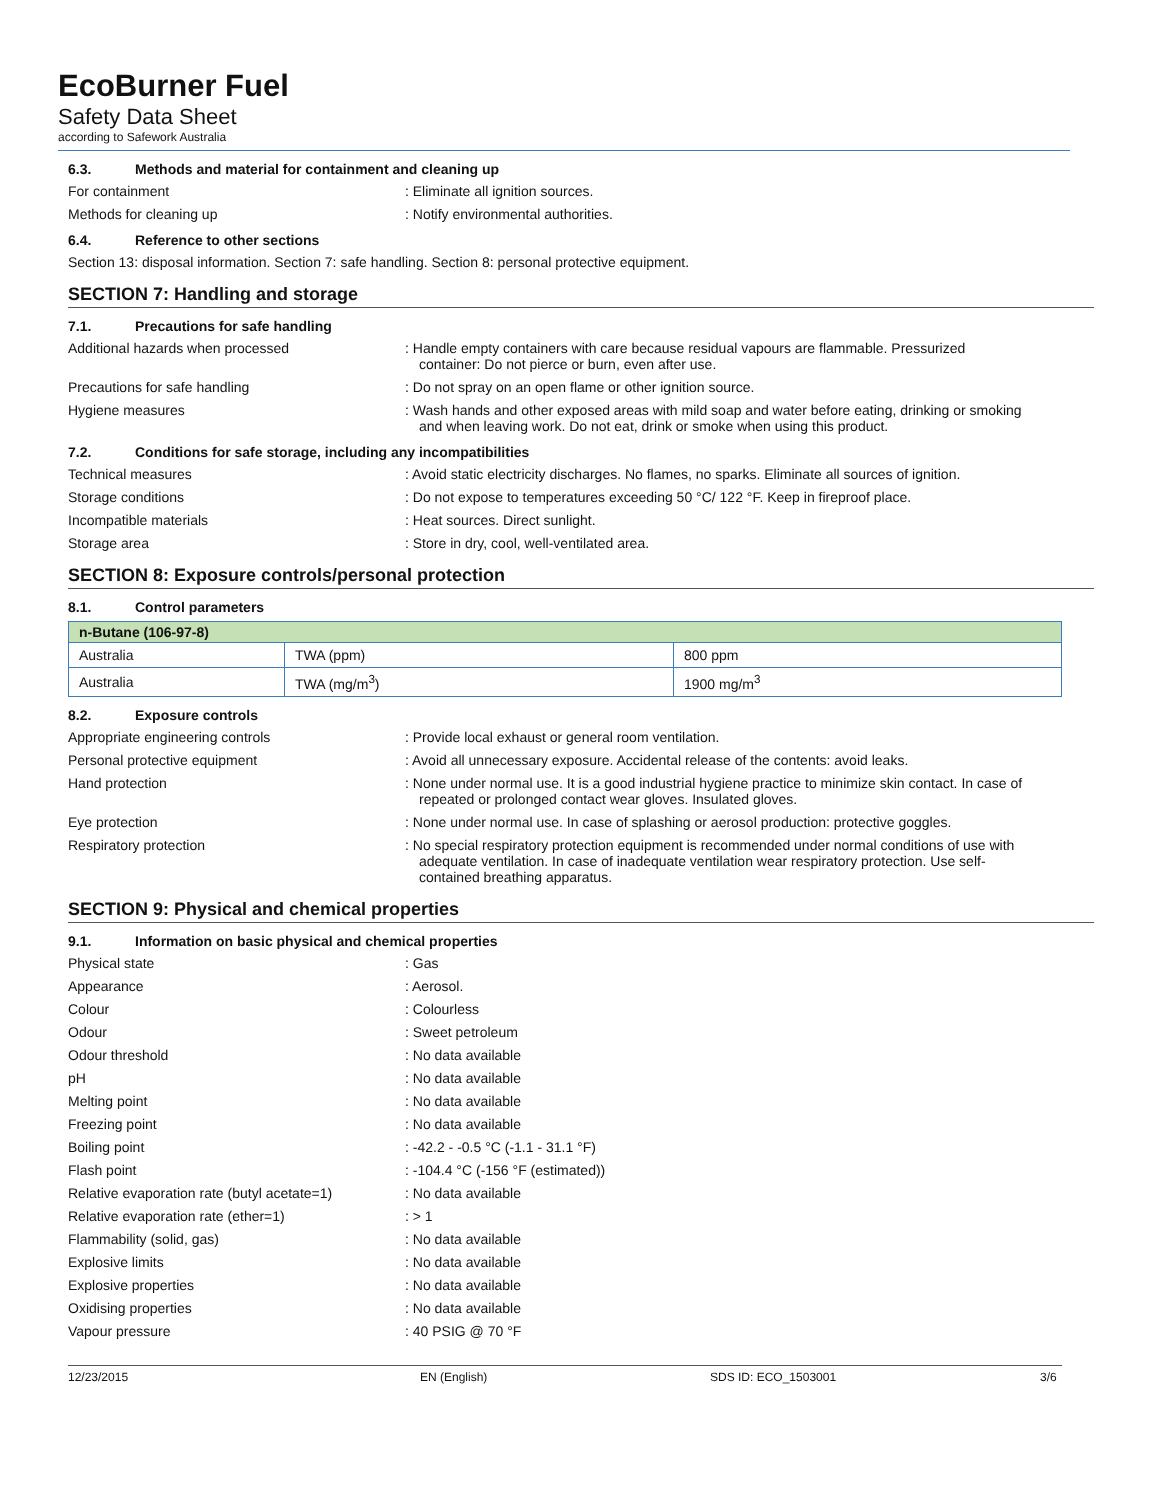EcoBurner Fuel
Safety Data Sheet
according to Safework Australia
6.3. Methods and material for containment and cleaning up
For containment : Eliminate all ignition sources.
Methods for cleaning up : Notify environmental authorities.
6.4. Reference to other sections
Section 13: disposal information. Section 7: safe handling. Section 8: personal protective equipment.
SECTION 7: Handling and storage
7.1. Precautions for safe handling
Additional hazards when processed : Handle empty containers with care because residual vapours are flammable. Pressurized container: Do not pierce or burn, even after use.
Precautions for safe handling : Do not spray on an open flame or other ignition source.
Hygiene measures : Wash hands and other exposed areas with mild soap and water before eating, drinking or smoking and when leaving work. Do not eat, drink or smoke when using this product.
7.2. Conditions for safe storage, including any incompatibilities
Technical measures : Avoid static electricity discharges. No flames, no sparks. Eliminate all sources of ignition.
Storage conditions : Do not expose to temperatures exceeding 50 °C/ 122 °F. Keep in fireproof place.
Incompatible materials : Heat sources. Direct sunlight.
Storage area : Store in dry, cool, well-ventilated area.
SECTION 8: Exposure controls/personal protection
8.1. Control parameters
| n-Butane (106-97-8) | | |
| Australia | TWA (ppm) | 800 ppm |
| Australia | TWA (mg/m<sup>3</sup>) | 1900 mg/m<sup>3</sup> |
8.2. Exposure controls
Appropriate engineering controls : Provide local exhaust or general room ventilation.
Personal protective equipment : Avoid all unnecessary exposure. Accidental release of the contents: avoid leaks.
Hand protection : None under normal use. It is a good industrial hygiene practice to minimize skin contact. In case of repeated or prolonged contact wear gloves. Insulated gloves.
Eye protection : None under normal use. In case of splashing or aerosol production: protective goggles.
Respiratory protection : No special respiratory protection equipment is recommended under normal conditions of use with adequate ventilation. In case of inadequate ventilation wear respiratory protection. Use self-contained breathing apparatus.
SECTION 9: Physical and chemical properties
9.1. Information on basic physical and chemical properties
Physical state : Gas
Appearance : Aerosol.
Colour : Colourless
Odour : Sweet petroleum
Odour threshold : No data available
pH : No data available
Melting point : No data available
Freezing point : No data available
Boiling point : -42.2 - -0.5 °C (-1.1 - 31.1 °F)
Flash point : -104.4 °C (-156 °F (estimated))
Relative evaporation rate (butyl acetate=1)
: No data available
Relative evaporation rate (ether=1) : > 1
Flammability (solid, gas) : No data available
Explosive limits : No data available
Explosive properties : No data available
Oxidising properties : No data available
Vapour pressure : 40 PSIG @ 70 °F
12/23/2015 EN (English) SDS ID: ECO_1503001 3/6